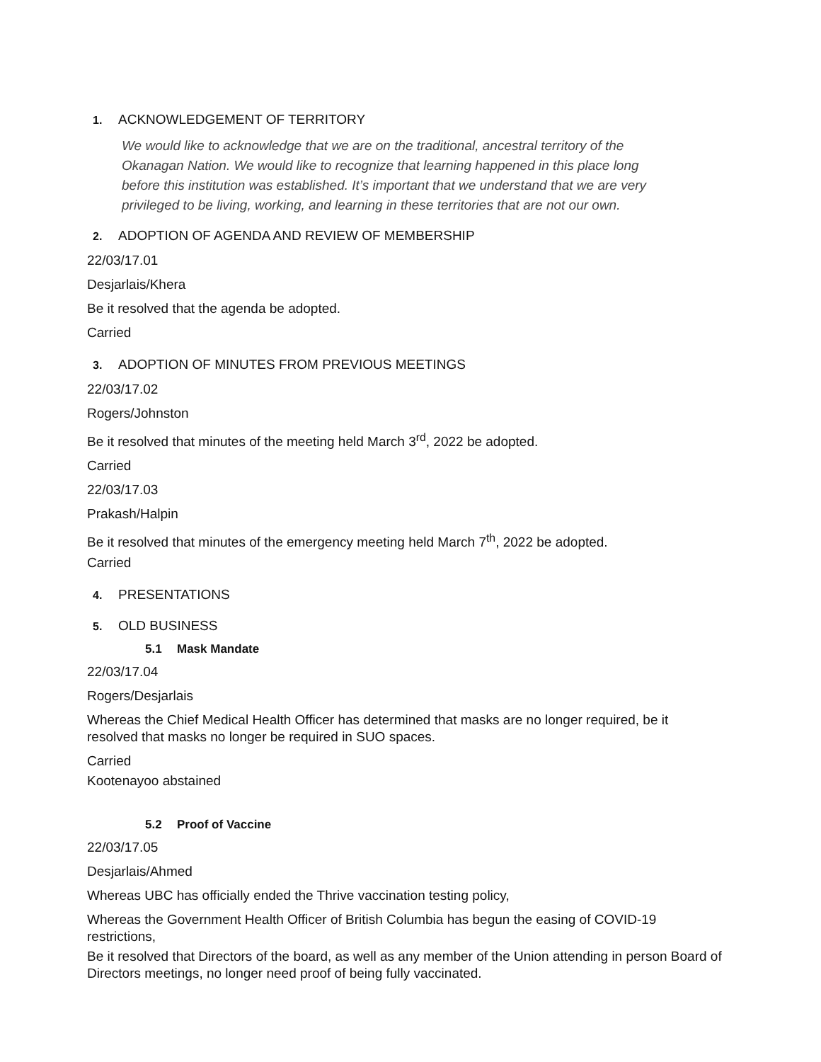1. ACKNOWLEDGEMENT OF TERRITORY
We would like to acknowledge that we are on the traditional, ancestral territory of the Okanagan Nation. We would like to recognize that learning happened in this place long before this institution was established. It’s important that we understand that we are very privileged to be living, working, and learning in these territories that are not our own.
2. ADOPTION OF AGENDA AND REVIEW OF MEMBERSHIP
22/03/17.01
Desjarlais/Khera
Be it resolved that the agenda be adopted.
Carried
3. ADOPTION OF MINUTES FROM PREVIOUS MEETINGS
22/03/17.02
Rogers/Johnston
Be it resolved that minutes of the meeting held March 3<sup>rd</sup>, 2022 be adopted.
Carried
22/03/17.03
Prakash/Halpin
Be it resolved that minutes of the emergency meeting held March 7<sup>th</sup>, 2022 be adopted.
Carried
4. PRESENTATIONS
5. OLD BUSINESS
5.1 Mask Mandate
22/03/17.04
Rogers/Desjarlais
Whereas the Chief Medical Health Officer has determined that masks are no longer required, be it resolved that masks no longer be required in SUO spaces.
Carried
Kootenayoo abstained
5.2 Proof of Vaccine
22/03/17.05
Desjarlais/Ahmed
Whereas UBC has officially ended the Thrive vaccination testing policy,
Whereas the Government Health Officer of British Columbia has begun the easing of COVID-19 restrictions,
Be it resolved that Directors of the board, as well as any member of the Union attending in person Board of Directors meetings, no longer need proof of being fully vaccinated.